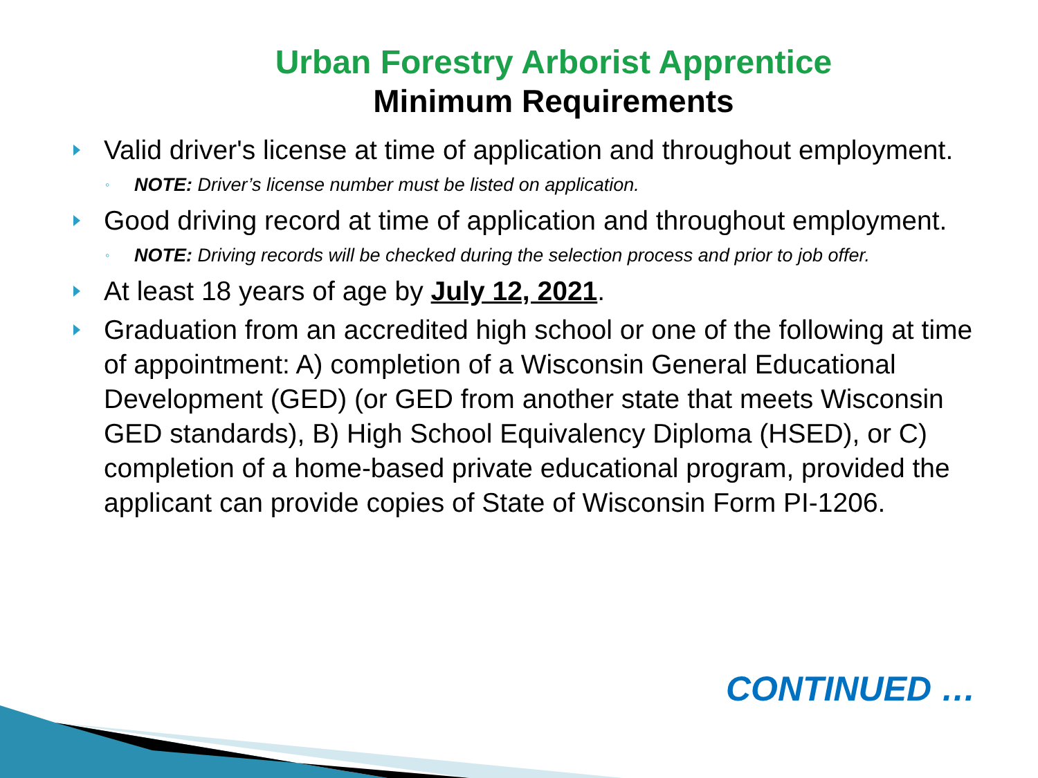Urban Forestry Arborist Apprentice
Minimum Requirements
Valid driver's license at time of application and throughout employment.
◦ NOTE: Driver’s license number must be listed on application.
Good driving record at time of application and throughout employment.
◦ NOTE: Driving records will be checked during the selection process and prior to job offer.
At least 18 years of age by July 12, 2021.
Graduation from an accredited high school or one of the following at time of appointment: A) completion of a Wisconsin General Educational Development (GED) (or GED from another state that meets Wisconsin GED standards), B) High School Equivalency Diploma (HSED), or C) completion of a home-based private educational program, provided the applicant can provide copies of State of Wisconsin Form PI-1206.
CONTINUED …